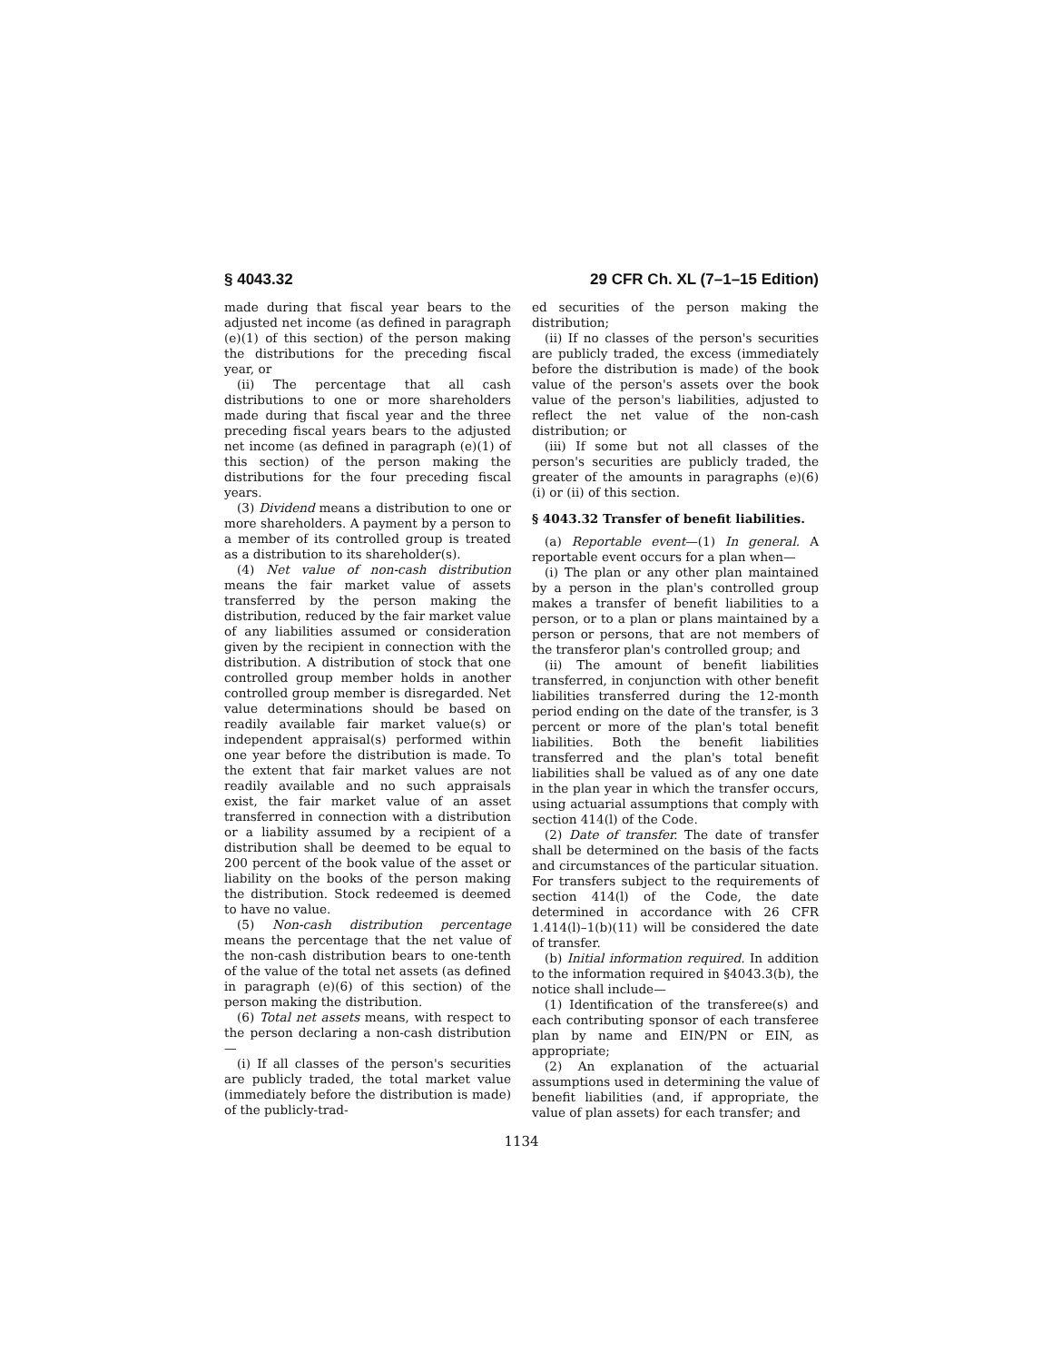§ 4043.32 29 CFR Ch. XL (7–1–15 Edition)
made during that fiscal year bears to the adjusted net income (as defined in paragraph (e)(1) of this section) of the person making the distributions for the preceding fiscal year, or
(ii) The percentage that all cash distributions to one or more shareholders made during that fiscal year and the three preceding fiscal years bears to the adjusted net income (as defined in paragraph (e)(1) of this section) of the person making the distributions for the four preceding fiscal years.
(3) Dividend means a distribution to one or more shareholders. A payment by a person to a member of its controlled group is treated as a distribution to its shareholder(s).
(4) Net value of non-cash distribution means the fair market value of assets transferred by the person making the distribution, reduced by the fair market value of any liabilities assumed or consideration given by the recipient in connection with the distribution. A distribution of stock that one controlled group member holds in another controlled group member is disregarded. Net value determinations should be based on readily available fair market value(s) or independent appraisal(s) performed within one year before the distribution is made. To the extent that fair market values are not readily available and no such appraisals exist, the fair market value of an asset transferred in connection with a distribution or a liability assumed by a recipient of a distribution shall be deemed to be equal to 200 percent of the book value of the asset or liability on the books of the person making the distribution. Stock redeemed is deemed to have no value.
(5) Non-cash distribution percentage means the percentage that the net value of the non-cash distribution bears to one-tenth of the value of the total net assets (as defined in paragraph (e)(6) of this section) of the person making the distribution.
(6) Total net assets means, with respect to the person declaring a non-cash distribution—
(i) If all classes of the person's securities are publicly traded, the total market value (immediately before the distribution is made) of the publicly-trad-
ed securities of the person making the distribution;
(ii) If no classes of the person's securities are publicly traded, the excess (immediately before the distribution is made) of the book value of the person's assets over the book value of the person's liabilities, adjusted to reflect the net value of the non-cash distribution; or
(iii) If some but not all classes of the person's securities are publicly traded, the greater of the amounts in paragraphs (e)(6)(i) or (ii) of this section.
§ 4043.32 Transfer of benefit liabilities.
(a) Reportable event—(1) In general. A reportable event occurs for a plan when—
(i) The plan or any other plan maintained by a person in the plan's controlled group makes a transfer of benefit liabilities to a person, or to a plan or plans maintained by a person or persons, that are not members of the transferor plan's controlled group; and
(ii) The amount of benefit liabilities transferred, in conjunction with other benefit liabilities transferred during the 12-month period ending on the date of the transfer, is 3 percent or more of the plan's total benefit liabilities. Both the benefit liabilities transferred and the plan's total benefit liabilities shall be valued as of any one date in the plan year in which the transfer occurs, using actuarial assumptions that comply with section 414(l) of the Code.
(2) Date of transfer. The date of transfer shall be determined on the basis of the facts and circumstances of the particular situation. For transfers subject to the requirements of section 414(l) of the Code, the date determined in accordance with 26 CFR 1.414(l)–1(b)(11) will be considered the date of transfer.
(b) Initial information required. In addition to the information required in §4043.3(b), the notice shall include—
(1) Identification of the transferee(s) and each contributing sponsor of each transferee plan by name and EIN/PN or EIN, as appropriate;
(2) An explanation of the actuarial assumptions used in determining the value of benefit liabilities (and, if appropriate, the value of plan assets) for each transfer; and
1134